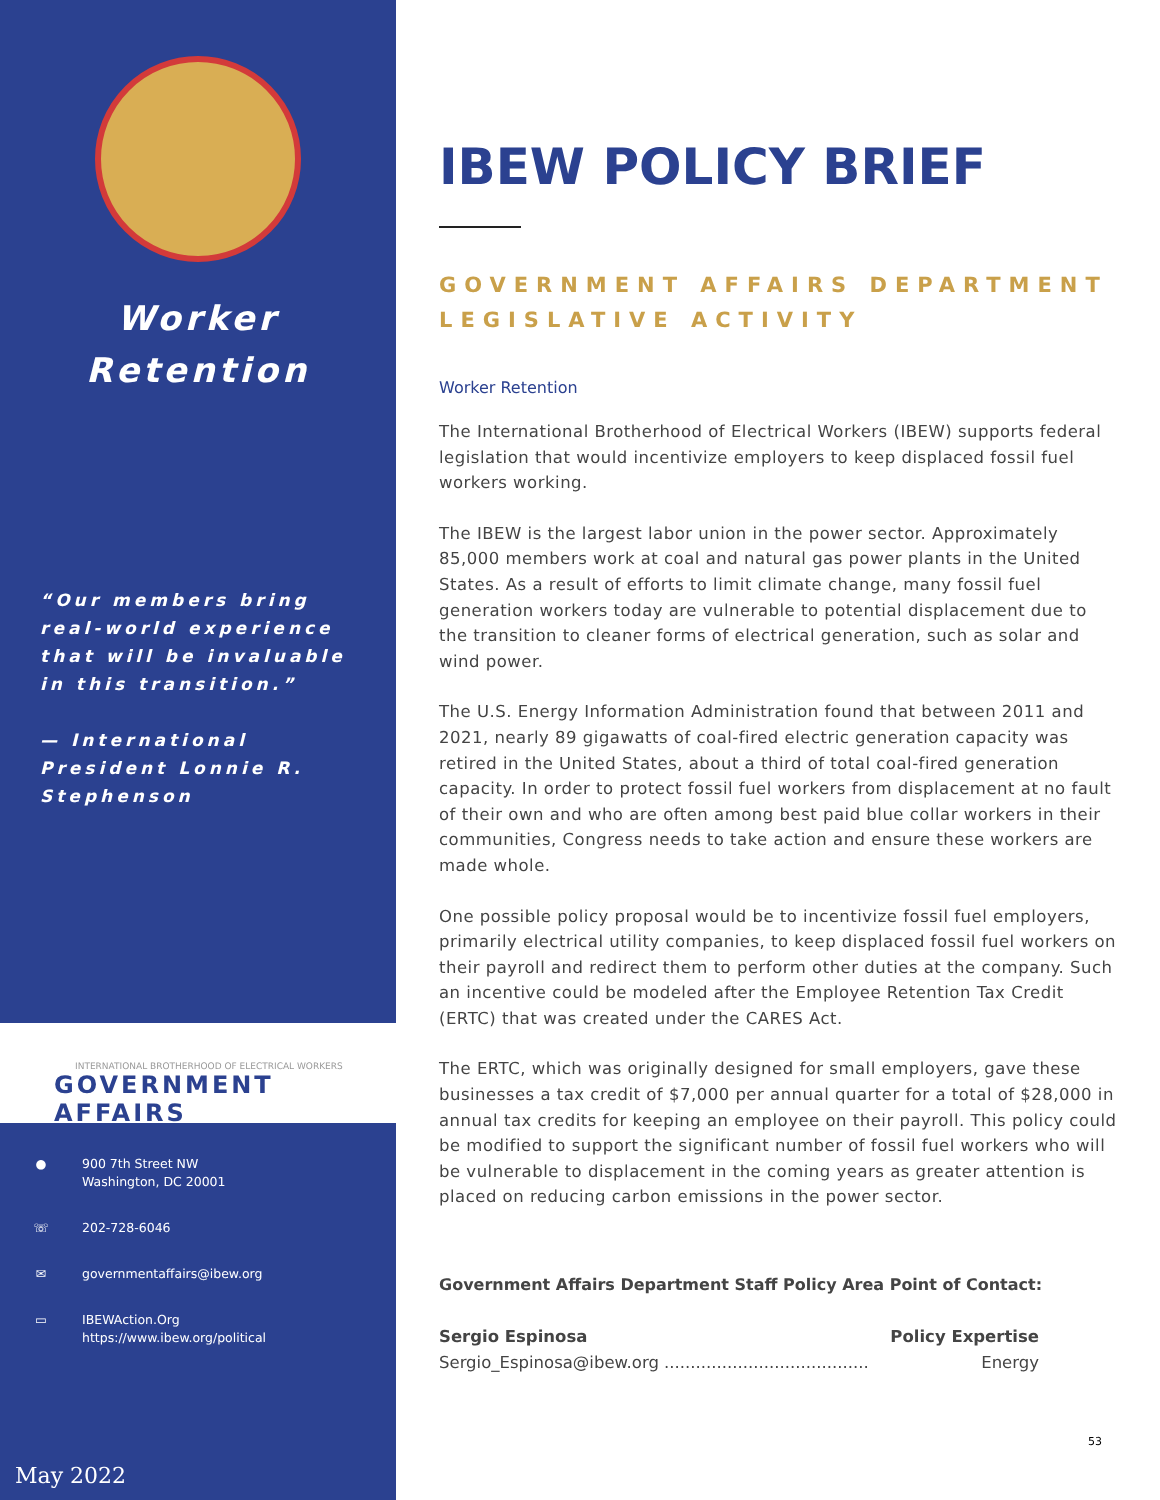Worker
Retention
“Our members bring real-world experience that will be invaluable in this transition.”
— International President Lonnie R. Stephenson
INTERNATIONAL BROTHERHOOD OF ELECTRICAL WORKERS
GOVERNMENT AFFAIRS
● 900 7th Street NW
Washington, DC 20001
☏ 202-728-6046
✉ governmentaffairs@ibew.org
▭ IBEWAction.Org
https://www.ibew.org/political
May 2022
IBEW POLICY BRIEF
GOVERNMENT AFFAIRS DEPARTMENT
LEGISLATIVE ACTIVITY
Worker Retention
The International Brotherhood of Electrical Workers (IBEW) supports federal legislation that would incentivize employers to keep displaced fossil fuel workers working.
The IBEW is the largest labor union in the power sector. Approximately 85,000 members work at coal and natural gas power plants in the United States. As a result of efforts to limit climate change, many fossil fuel generation workers today are vulnerable to potential displacement due to the transition to cleaner forms of electrical generation, such as solar and wind power.
The U.S. Energy Information Administration found that between 2011 and 2021, nearly 89 gigawatts of coal-fired electric generation capacity was retired in the United States, about a third of total coal-fired generation capacity. In order to protect fossil fuel workers from displacement at no fault of their own and who are often among best paid blue collar workers in their communities, Congress needs to take action and ensure these workers are made whole.
One possible policy proposal would be to incentivize fossil fuel employers, primarily electrical utility companies, to keep displaced fossil fuel workers on their payroll and redirect them to perform other duties at the company. Such an incentive could be modeled after the Employee Retention Tax Credit (ERTC) that was created under the CARES Act.
The ERTC, which was originally designed for small employers, gave these businesses a tax credit of $7,000 per annual quarter for a total of $28,000 in annual tax credits for keeping an employee on their payroll. This policy could be modified to support the significant number of fossil fuel workers who will be vulnerable to displacement in the coming years as greater attention is placed on reducing carbon emissions in the power sector.
Government Affairs Department Staff Policy Area Point of Contact:
Sergio Espinosa Policy Expertise
Sergio_Espinosa@ibew.org ....................................... Energy
53